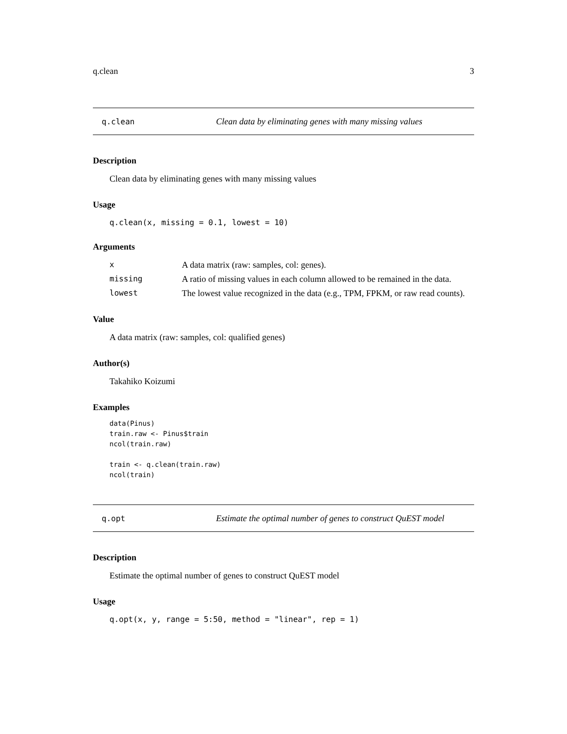q.clean 3
q.clean Clean data by eliminating genes with many missing values
Description
Clean data by eliminating genes with many missing values
Usage
q.clean(x, missing = 0.1, lowest = 10)
Arguments
| x | A data matrix (raw: samples, col: genes). |
| missing | A ratio of missing values in each column allowed to be remained in the data. |
| lowest | The lowest value recognized in the data (e.g., TPM, FPKM, or raw read counts). |
Value
A data matrix (raw: samples, col: qualified genes)
Author(s)
Takahiko Koizumi
Examples
data(Pinus)
train.raw <- Pinus$train
ncol(train.raw)

train <- q.clean(train.raw)
ncol(train)
q.opt Estimate the optimal number of genes to construct QuEST model
Description
Estimate the optimal number of genes to construct QuEST model
Usage
q.opt(x, y, range = 5:50, method = "linear", rep = 1)